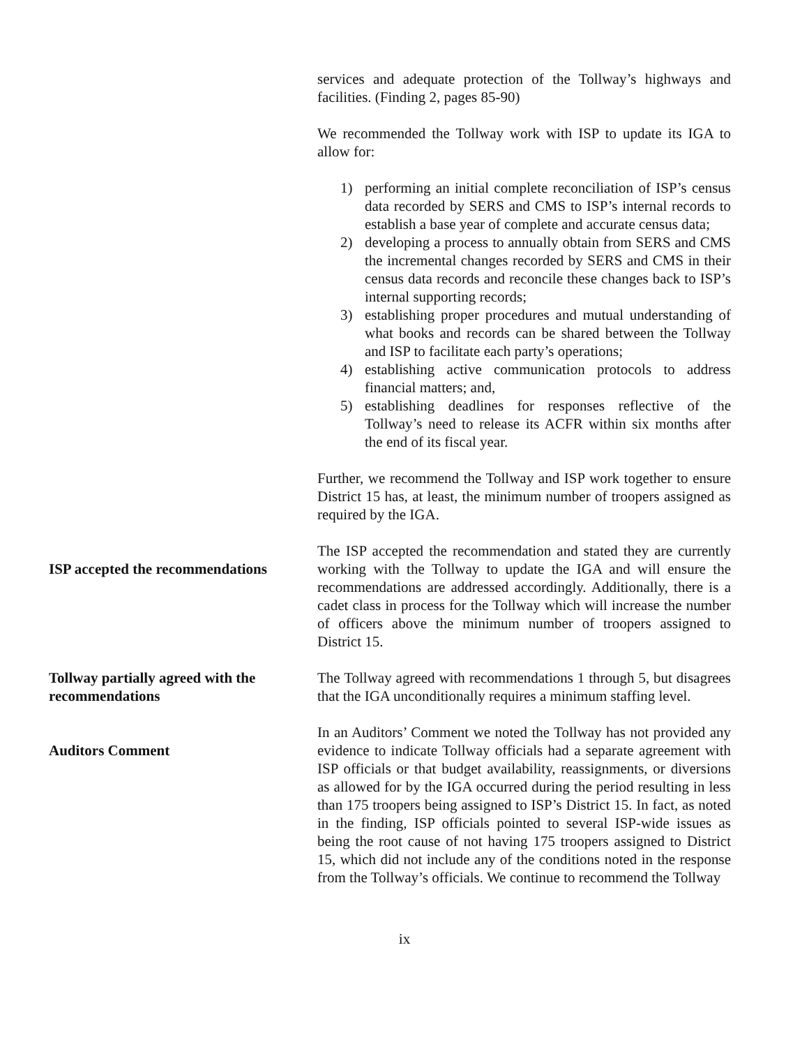services and adequate protection of the Tollway’s highways and facilities. (Finding 2, pages 85-90)
We recommended the Tollway work with ISP to update its IGA to allow for:
1) performing an initial complete reconciliation of ISP’s census data recorded by SERS and CMS to ISP’s internal records to establish a base year of complete and accurate census data;
2) developing a process to annually obtain from SERS and CMS the incremental changes recorded by SERS and CMS in their census data records and reconcile these changes back to ISP’s internal supporting records;
3) establishing proper procedures and mutual understanding of what books and records can be shared between the Tollway and ISP to facilitate each party’s operations;
4) establishing active communication protocols to address financial matters; and,
5) establishing deadlines for responses reflective of the Tollway’s need to release its ACFR within six months after the end of its fiscal year.
Further, we recommend the Tollway and ISP work together to ensure District 15 has, at least, the minimum number of troopers assigned as required by the IGA.
ISP accepted the recommendations
The ISP accepted the recommendation and stated they are currently working with the Tollway to update the IGA and will ensure the recommendations are addressed accordingly. Additionally, there is a cadet class in process for the Tollway which will increase the number of officers above the minimum number of troopers assigned to District 15.
Tollway partially agreed with the recommendations
The Tollway agreed with recommendations 1 through 5, but disagrees that the IGA unconditionally requires a minimum staffing level.
Auditors Comment
In an Auditors’ Comment we noted the Tollway has not provided any evidence to indicate Tollway officials had a separate agreement with ISP officials or that budget availability, reassignments, or diversions as allowed for by the IGA occurred during the period resulting in less than 175 troopers being assigned to ISP’s District 15. In fact, as noted in the finding, ISP officials pointed to several ISP-wide issues as being the root cause of not having 175 troopers assigned to District 15, which did not include any of the conditions noted in the response from the Tollway’s officials. We continue to recommend the Tollway
ix